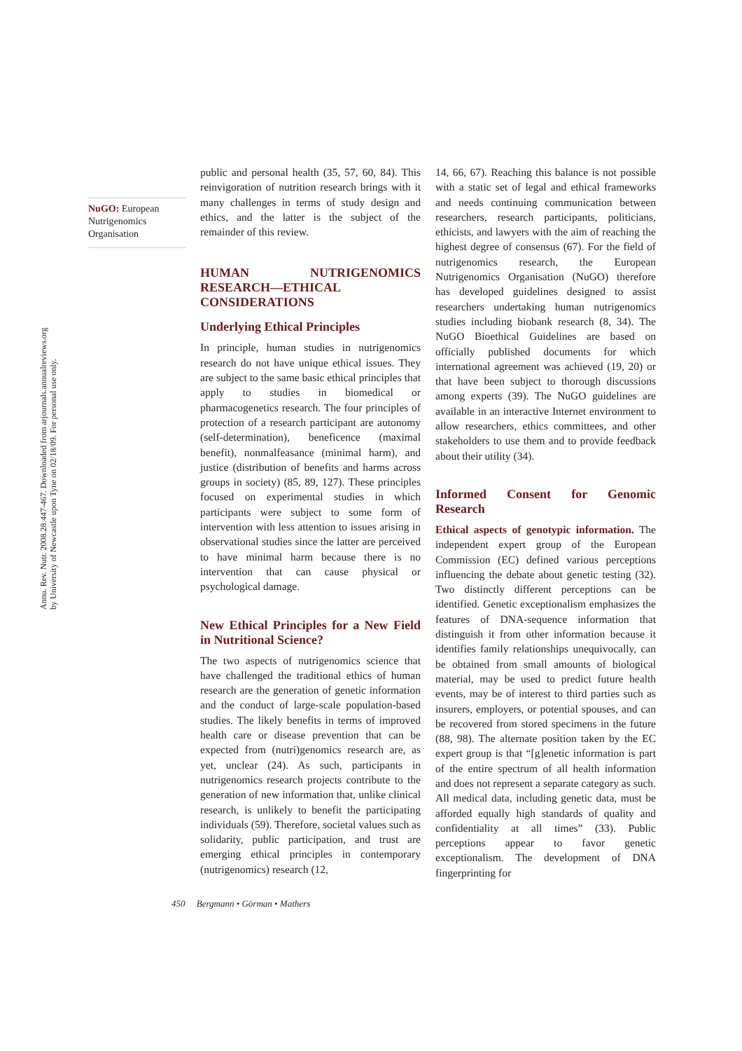Annu. Rev. Nutr. 2008.28:447-467. Downloaded from arjournals.annualreviews.org
by University of Newcastle upon Tyne on 02/18/09. For personal use only.
NuGO: European Nutrigenomics Organisation
public and personal health (35, 57, 60, 84). This reinvigoration of nutrition research brings with it many challenges in terms of study design and ethics, and the latter is the subject of the remainder of this review.
HUMAN NUTRIGENOMICS RESEARCH—ETHICAL CONSIDERATIONS
Underlying Ethical Principles
In principle, human studies in nutrigenomics research do not have unique ethical issues. They are subject to the same basic ethical principles that apply to studies in biomedical or pharmacogenetics research. The four principles of protection of a research participant are autonomy (self-determination), beneficence (maximal benefit), nonmalfeasance (minimal harm), and justice (distribution of benefits and harms across groups in society) (85, 89, 127). These principles focused on experimental studies in which participants were subject to some form of intervention with less attention to issues arising in observational studies since the latter are perceived to have minimal harm because there is no intervention that can cause physical or psychological damage.
New Ethical Principles for a New Field in Nutritional Science?
The two aspects of nutrigenomics science that have challenged the traditional ethics of human research are the generation of genetic information and the conduct of large-scale population-based studies. The likely benefits in terms of improved health care or disease prevention that can be expected from (nutri)genomics research are, as yet, unclear (24). As such, participants in nutrigenomics research projects contribute to the generation of new information that, unlike clinical research, is unlikely to benefit the participating individuals (59). Therefore, societal values such as solidarity, public participation, and trust are emerging ethical principles in contemporary (nutrigenomics) research (12,
14, 66, 67). Reaching this balance is not possible with a static set of legal and ethical frameworks and needs continuing communication between researchers, research participants, politicians, ethicists, and lawyers with the aim of reaching the highest degree of consensus (67). For the field of nutrigenomics research, the European Nutrigenomics Organisation (NuGO) therefore has developed guidelines designed to assist researchers undertaking human nutrigenomics studies including biobank research (8, 34). The NuGO Bioethical Guidelines are based on officially published documents for which international agreement was achieved (19, 20) or that have been subject to thorough discussions among experts (39). The NuGO guidelines are available in an interactive Internet environment to allow researchers, ethics committees, and other stakeholders to use them and to provide feedback about their utility (34).
Informed Consent for Genomic Research
Ethical aspects of genotypic information. The independent expert group of the European Commission (EC) defined various perceptions influencing the debate about genetic testing (32). Two distinctly different perceptions can be identified. Genetic exceptionalism emphasizes the features of DNA-sequence information that distinguish it from other information because it identifies family relationships unequivocally, can be obtained from small amounts of biological material, may be used to predict future health events, may be of interest to third parties such as insurers, employers, or potential spouses, and can be recovered from stored specimens in the future (88, 98). The alternate position taken by the EC expert group is that “[g]enetic information is part of the entire spectrum of all health information and does not represent a separate category as such. All medical data, including genetic data, must be afforded equally high standards of quality and confidentiality at all times” (33). Public perceptions appear to favor genetic exceptionalism. The development of DNA fingerprinting for
450 Bergmann • Görman • Mathers